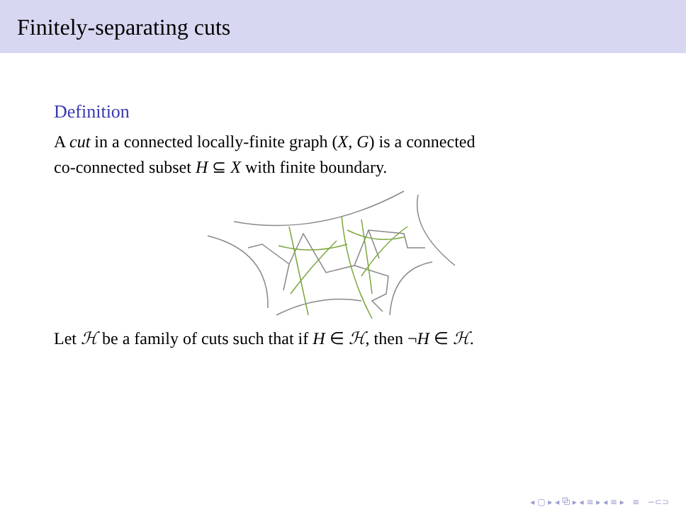Finitely-separating cuts
Definition
A cut in a connected locally-finite graph (X, G) is a connected
co-connected subset H ⊆ X with finite boundary.
Let ℋ be a family of cuts such that if H ∈ ℋ, then ¬H ∈ ℋ.
◂ ▢ ▸ ◂ ⧉ ▸ ◂ ≡ ▸ ◂ ≡ ▸ ≡ ∽⊂⊃